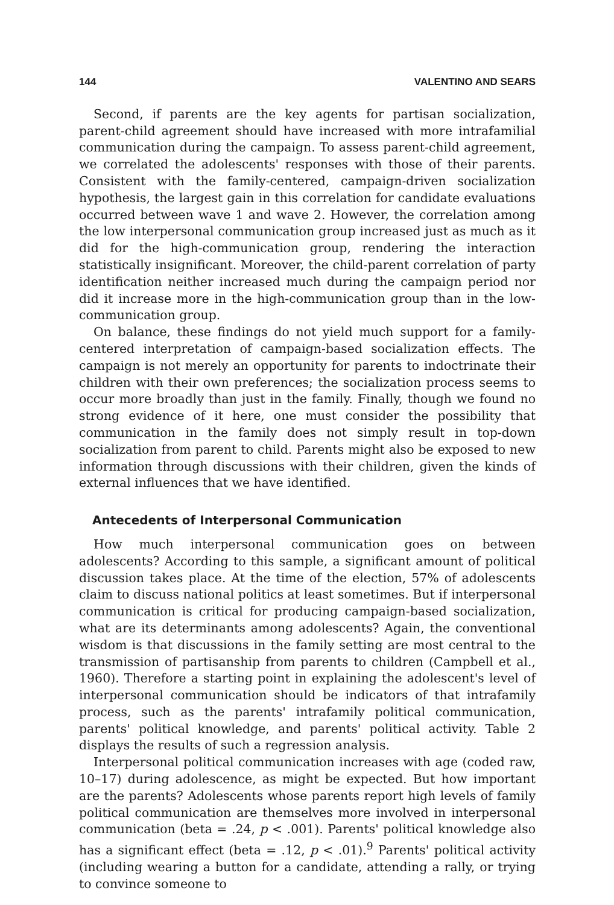144 VALENTINO AND SEARS
Second, if parents are the key agents for partisan socialization, parent-child agreement should have increased with more intrafamilial communication during the campaign. To assess parent-child agreement, we correlated the adolescents' responses with those of their parents. Consistent with the family-centered, campaign-driven socialization hypothesis, the largest gain in this correlation for candidate evaluations occurred between wave 1 and wave 2. However, the correlation among the low interpersonal communication group increased just as much as it did for the high-communication group, rendering the interaction statistically insignificant. Moreover, the child-parent correlation of party identification neither increased much during the campaign period nor did it increase more in the high-communication group than in the low-communication group.
On balance, these findings do not yield much support for a family-centered interpretation of campaign-based socialization effects. The campaign is not merely an opportunity for parents to indoctrinate their children with their own preferences; the socialization process seems to occur more broadly than just in the family. Finally, though we found no strong evidence of it here, one must consider the possibility that communication in the family does not simply result in top-down socialization from parent to child. Parents might also be exposed to new information through discussions with their children, given the kinds of external influences that we have identified.
Antecedents of Interpersonal Communication
How much interpersonal communication goes on between adolescents? According to this sample, a significant amount of political discussion takes place. At the time of the election, 57% of adolescents claim to discuss national politics at least sometimes. But if interpersonal communication is critical for producing campaign-based socialization, what are its determinants among adolescents? Again, the conventional wisdom is that discussions in the family setting are most central to the transmission of partisanship from parents to children (Campbell et al., 1960). Therefore a starting point in explaining the adolescent's level of interpersonal communication should be indicators of that intrafamily process, such as the parents' intrafamily political communication, parents' political knowledge, and parents' political activity. Table 2 displays the results of such a regression analysis.
Interpersonal political communication increases with age (coded raw, 10–17) during adolescence, as might be expected. But how important are the parents? Adolescents whose parents report high levels of family political communication are themselves more involved in interpersonal communication (beta = .24, p < .001). Parents' political knowledge also has a significant effect (beta = .12, p < .01).<sup>9</sup> Parents' political activity (including wearing a button for a candidate, attending a rally, or trying to convince someone to